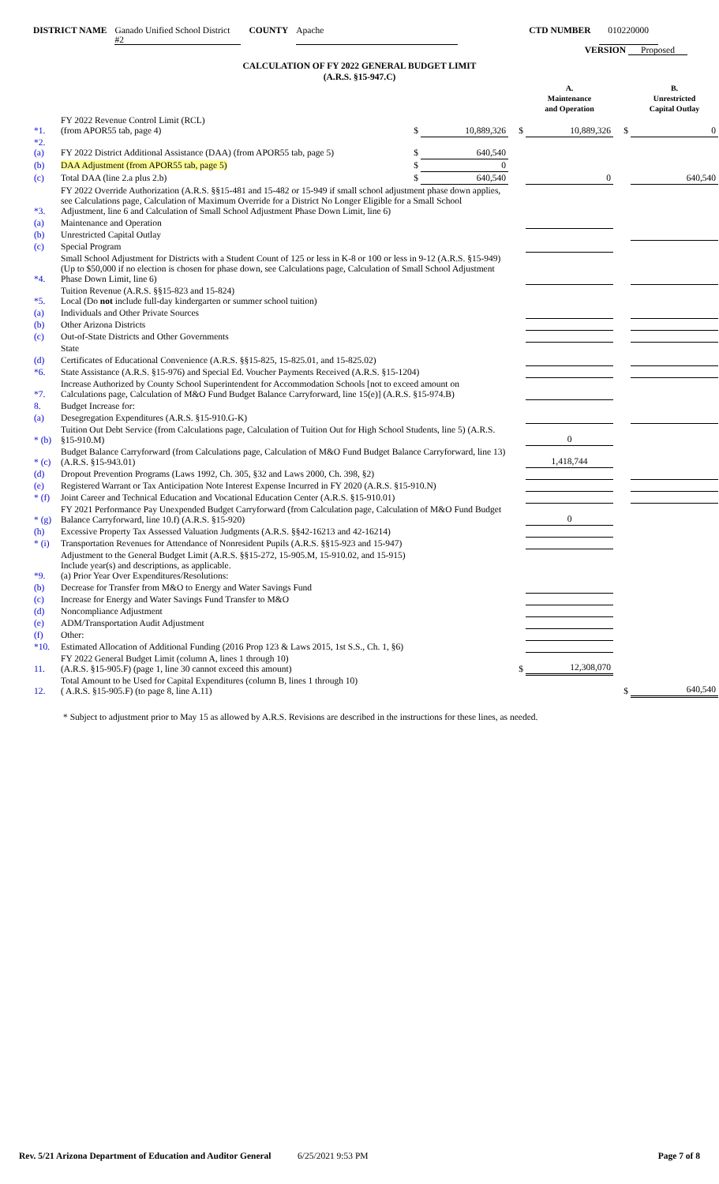DISTRICT NAME Ganado Unified School District #2 COUNTY Apache CTD NUMBER 010220000
VERSION Proposed
CALCULATION OF FY 2022 GENERAL BUDGET LIMIT
(A.R.S. §15-947.C)
| | | | | | A. Maintenance and Operation | | B. Unrestricted Capital Outlay |
| *1. | FY 2022 Revenue Control Limit (RCL) (from APOR55 tab, page 4) | $ | 10,889,326 | $ | 10,889,326 | $ | 0 |
| *2. (a) | FY 2022 District Additional Assistance (DAA) (from APOR55 tab, page 5) | $ | 640,540 | | | | |
| (b) | DAA Adjustment (from APOR55 tab, page 5) | $ | 0 | | | | |
| (c) | Total DAA (line 2.a plus 2.b) | $ | 640,540 | | 0 | | 640,540 |
| *3. | FY 2022 Override Authorization (A.R.S. §§15-481 and 15-482 or 15-949 if small school adjustment phase down applies, see Calculations page, Calculation of Maximum Override for a District No Longer Eligible for a Small School Adjustment, line 6 and Calculation of Small School Adjustment Phase Down Limit, line 6) | | | | | | |
| (a) | Maintenance and Operation | | | | | | |
| (b) | Unrestricted Capital Outlay | | | | | | |
| (c) | Special Program | | | | | | |
| *4. | Small School Adjustment for Districts with a Student Count of 125 or less in K-8 or 100 or less in 9-12 (A.R.S. §15-949) (Up to $50,000 if no election is chosen for phase down, see Calculations page, Calculation of Small School Adjustment Phase Down Limit, line 6) | | | | | | |
| *5. | Tuition Revenue (A.R.S. §§15-823 and 15-824) Local (Do not include full-day kindergarten or summer school tuition) | | | | | | |
| (a) | Individuals and Other Private Sources | | | | | | |
| (b) | Other Arizona Districts | | | | | | |
| (c) | Out-of-State Districts and Other Governments | | | | | | |
| | State | | | | | | |
| (d) | Certificates of Educational Convenience (A.R.S. §§15-825, 15-825.01, and 15-825.02) | | | | | | |
| *6. | State Assistance (A.R.S. §15-976) and Special Ed. Voucher Payments Received (A.R.S. §15-1204) | | | | | | |
| *7. | Increase Authorized by County School Superintendent for Accommodation Schools [not to exceed amount on Calculations page, Calculation of M&O Fund Budget Balance Carryforward, line 15(e)] (A.R.S. §15-974.B) | | | | | | |
| 8. | Budget Increase for: | | | | | | |
| (a) | Desegregation Expenditures (A.R.S. §15-910.G-K) | | | | | | |
| * (b) | Tuition Out Debt Service (from Calculations page, Calculation of Tuition Out for High School Students, line 5) (A.R.S. §15-910.M) | | | | 0 | | |
| * (c) | Budget Balance Carryforward (from Calculations page, Calculation of M&O Fund Budget Balance Carryforward, line 13) (A.R.S. §15-943.01) | | | | 1,418,744 | | |
| (d) | Dropout Prevention Programs (Laws 1992, Ch. 305, §32 and Laws 2000, Ch. 398, §2) | | | | | | |
| (e) | Registered Warrant or Tax Anticipation Note Interest Expense Incurred in FY 2020 (A.R.S. §15-910.N) | | | | | | |
| * (f) | Joint Career and Technical Education and Vocational Education Center (A.R.S. §15-910.01) | | | | | | |
| * (g) | FY 2021 Performance Pay Unexpended Budget Carryforward (from Calculation page, Calculation of M&O Fund Budget Balance Carryforward, line 10.f) (A.R.S. §15-920) | | | | 0 | | |
| (h) | Excessive Property Tax Assessed Valuation Judgments (A.R.S. §§42-16213 and 42-16214) | | | | | | |
| * (i) | Transportation Revenues for Attendance of Nonresident Pupils (A.R.S. §§15-923 and 15-947) | | | | | | |
| *9. | Adjustment to the General Budget Limit (A.R.S. §§15-272, 15-905.M, 15-910.02, and 15-915) Include year(s) and descriptions, as applicable. (a) Prior Year Over Expenditures/Resolutions: | | | | | | |
| (b) | Decrease for Transfer from M&O to Energy and Water Savings Fund | | | | | | |
| (c) | Increase for Energy and Water Savings Fund Transfer to M&O | | | | | | |
| (d) | Noncompliance Adjustment | | | | | | |
| (e) | ADM/Transportation Audit Adjustment | | | | | | |
| (f) | Other: | | | | | | |
| *10. | Estimated Allocation of Additional Funding (2016 Prop 123 & Laws 2015, 1st S.S., Ch. 1, §6) | | | | | | |
| 11. | FY 2022 General Budget Limit (column A, lines 1 through 10) (A.R.S. §15-905.F) (page 1, line 30 cannot exceed this amount) | | | $ | 12,308,070 | | |
| 12. | Total Amount to be Used for Capital Expenditures (column B, lines 1 through 10) ( A.R.S. §15-905.F) (to page 8, line A.11) | | | | | $ | 640,540 |
* Subject to adjustment prior to May 15 as allowed by A.R.S. Revisions are described in the instructions for these lines, as needed.
Rev. 5/21 Arizona Department of Education and Auditor General 6/25/2021 9:53 PM Page 7 of 8